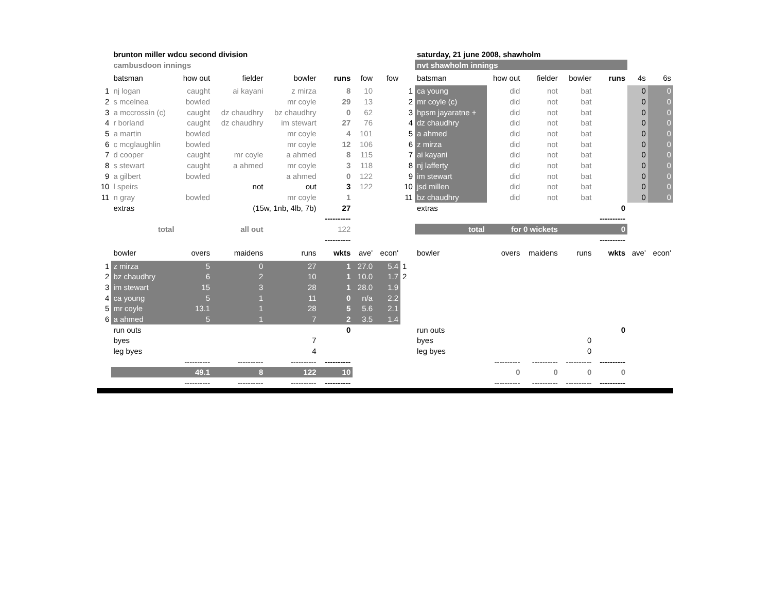| | brunton miller wdcu second division | | | | | | |
| | cambusdoon innings | | | | | | |
| | batsman | how out | fielder | bowler | runs | fow | fow |
| 1 | nj logan | caught | ai kayani | z mirza | 8 | 10 | |
| 2 | s mcelnea | bowled | | mr coyle | 29 | 13 | |
| 3 | a mccrossin (c) | caught | dz chaudhry | bz chaudhry | 0 | 62 | |
| 4 | r borland | caught | dz chaudhry | im stewart | 27 | 76 | |
| 5 | a martin | bowled | | mr coyle | 4 | 101 | |
| 6 | c mcglaughlin | bowled | | mr coyle | 12 | 106 | |
| 7 | d cooper | caught | mr coyle | a ahmed | 8 | 115 | |
| 8 | s stewart | caught | a ahmed | mr coyle | 3 | 118 | |
| 9 | a gilbert | bowled | | a ahmed | 0 | 122 | |
| 10 | l speirs | | not | out | 3 | 122 | |
| 11 | n gray | bowled | | mr coyle | 1 | | |
| | extras | | (15w, 1nb, 4lb, 7b) | | 27 | | |
| | | | | | ---------- | | |
| | total | | all out | | 122 | | |
| | | | | | ---------- | | |
| | bowler | overs | maidens | runs | wkts | ave' | econ' |
| 1 | z mirza | 5 | 0 | 27 | 1 | 27.0 | 5.4 |
| 2 | bz chaudhry | 6 | 2 | 10 | 1 | 10.0 | 1.7 |
| 3 | im stewart | 15 | 3 | 28 | 1 | 28.0 | 1.9 |
| 4 | ca young | 5 | 1 | 11 | 0 | n/a | 2.2 |
| 5 | mr coyle | 13.1 | 1 | 28 | 5 | 5.6 | 2.1 |
| 6 | a ahmed | 5 | 1 | 7 | 2 | 3.5 | 1.4 |
| | run outs | | | | 0 | | |
| | byes | | | 7 | | | |
| | leg byes | | | 4 | | | |
| | | ---------- | ---------- | ---------- | ---------- | | |
| | | 49.1 | 8 | 122 | 10 | | |
| | | ---------- | ---------- | ---------- | ---------- | | |
| | saturday, 21 june 2008, shawholm | | | | | | |
| | nvt shawholm innings | | | | | | |
| | batsman | how out | fielder | bowler | runs | 4s | 6s |
| 1 | ca young | did | not | bat | | 0 | 0 |
| 2 | mr coyle (c) | did | not | bat | | 0 | 0 |
| 3 | hpsm jayaratne + | did | not | bat | | 0 | 0 |
| 4 | dz chaudhry | did | not | bat | | 0 | 0 |
| 5 | a ahmed | did | not | bat | | 0 | 0 |
| 6 | z mirza | did | not | bat | | 0 | 0 |
| 7 | ai kayani | did | not | bat | | 0 | 0 |
| 8 | nj lafferty | did | not | bat | | 0 | 0 |
| 9 | im stewart | did | not | bat | | 0 | 0 |
| 10 | jsd millen | did | not | bat | | 0 | 0 |
| 11 | bz chaudhry | did | not | bat | | 0 | 0 |
| | extras | | | | 0 | | |
| | | | | | ---------- | | |
| | total | for 0 wickets | | | 0 | | |
| | | | | | ---------- | | |
| | bowler | overs | maidens | runs | wkts | ave' | econ' |
| 1 | | | | | | | |
| 2 | | | | | | | |
| | run outs | | | | 0 | | |
| | byes | | | 0 | | | |
| | leg byes | | | 0 | | | |
| | | ---------- | ---------- | ---------- | ---------- | | |
| | | 0 | 0 | 0 | 0 | | |
| | | ---------- | ---------- | ---------- | ---------- | | |